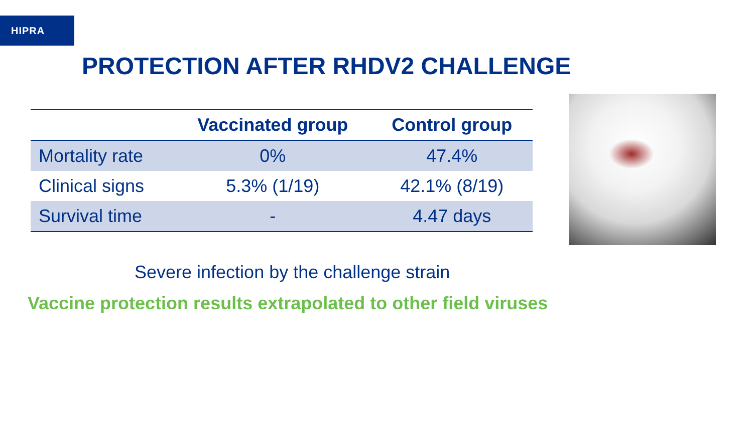HIPRA
PROTECTION AFTER RHDV2 CHALLENGE
| | Vaccinated group | Control group |
| --- | --- | --- |
| Mortality rate | 0% | 47.4% |
| Clinical signs | 5.3% (1/19) | 42.1% (8/19) |
| Survival time | - | 4.47 days |
Severe infection by the challenge strain
Vaccine protection results extrapolated to other field viruses